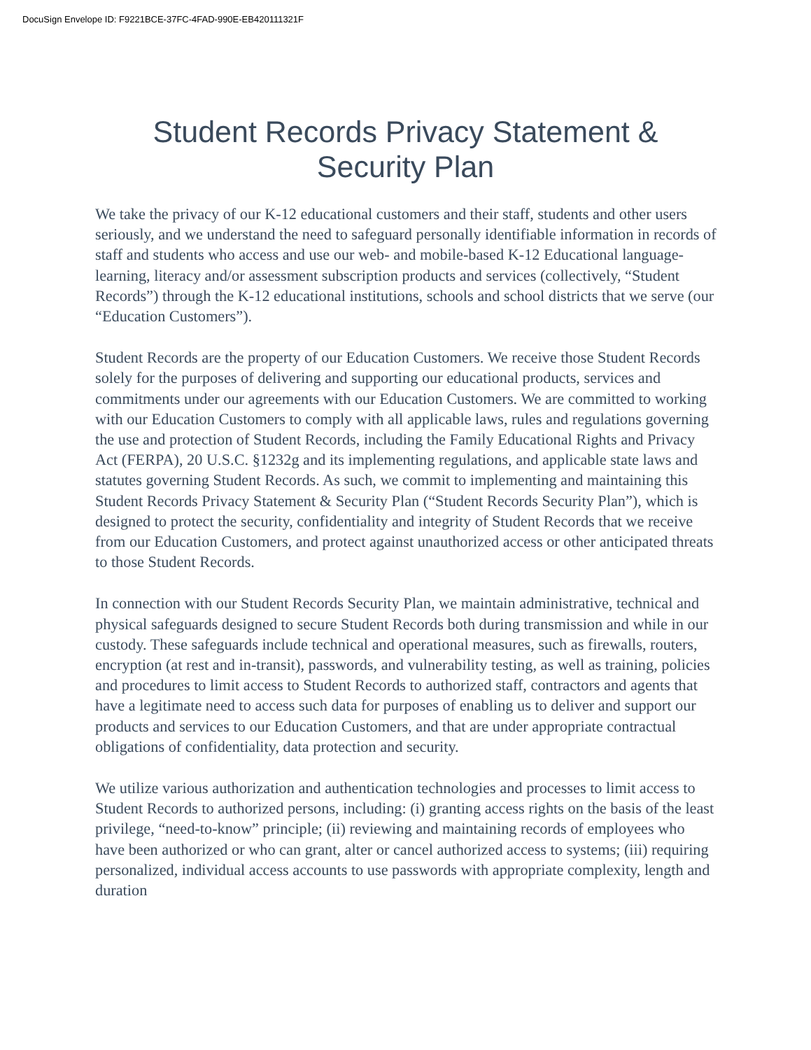DocuSign Envelope ID: F9221BCE-37FC-4FAD-990E-EB420111321F
Student Records Privacy Statement &
Security Plan
We take the privacy of our K-12 educational customers and their staff, students and other users seriously, and we understand the need to safeguard personally identifiable information in records of staff and students who access and use our web- and mobile-based K-12 Educational language-learning, literacy and/or assessment subscription products and services (collectively, “Student Records”) through the K-12 educational institutions, schools and school districts that we serve (our “Education Customers”).
Student Records are the property of our Education Customers. We receive those Student Records solely for the purposes of delivering and supporting our educational products, services and commitments under our agreements with our Education Customers. We are committed to working with our Education Customers to comply with all applicable laws, rules and regulations governing the use and protection of Student Records, including the Family Educational Rights and Privacy Act (FERPA), 20 U.S.C. §1232g and its implementing regulations, and applicable state laws and statutes governing Student Records. As such, we commit to implementing and maintaining this Student Records Privacy Statement & Security Plan (“Student Records Security Plan”), which is designed to protect the security, confidentiality and integrity of Student Records that we receive from our Education Customers, and protect against unauthorized access or other anticipated threats to those Student Records.
In connection with our Student Records Security Plan, we maintain administrative, technical and physical safeguards designed to secure Student Records both during transmission and while in our custody. These safeguards include technical and operational measures, such as firewalls, routers, encryption (at rest and in-transit), passwords, and vulnerability testing, as well as training, policies and procedures to limit access to Student Records to authorized staff, contractors and agents that have a legitimate need to access such data for purposes of enabling us to deliver and support our products and services to our Education Customers, and that are under appropriate contractual obligations of confidentiality, data protection and security.
We utilize various authorization and authentication technologies and processes to limit access to Student Records to authorized persons, including: (i) granting access rights on the basis of the least privilege, “need-to-know” principle; (ii) reviewing and maintaining records of employees who have been authorized or who can grant, alter or cancel authorized access to systems; (iii) requiring personalized, individual access accounts to use passwords with appropriate complexity, length and duration